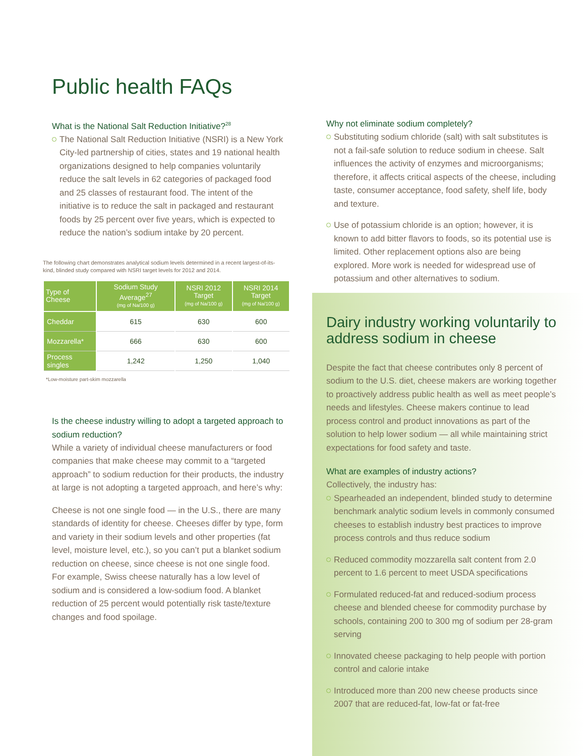Public health FAQs
What is the National Salt Reduction Initiative?<sup>28</sup>
The National Salt Reduction Initiative (NSRI) is a New York City-led partnership of cities, states and 19 national health organizations designed to help companies voluntarily reduce the salt levels in 62 categories of packaged food and 25 classes of restaurant food. The intent of the initiative is to reduce the salt in packaged and restaurant foods by 25 percent over five years, which is expected to reduce the nation’s sodium intake by 20 percent.
The following chart demonstrates analytical sodium levels determined in a recent largest-of-its-kind, blinded study compared with NSRI target levels for 2012 and 2014.
| Type of Cheese | Sodium Study Average<sup>27</sup> (mg of Na/100 g) | NSRI 2012 Target (mg of Na/100 g) | NSRI 2014 Target (mg of Na/100 g) |
| --- | --- | --- | --- |
| Cheddar | 615 | 630 | 600 |
| Mozzarella* | 666 | 630 | 600 |
| Process singles | 1,242 | 1,250 | 1,040 |
*Low-moisture part-skim mozzarella
Is the cheese industry willing to adopt a targeted approach to sodium reduction?
While a variety of individual cheese manufacturers or food companies that make cheese may commit to a “targeted approach” to sodium reduction for their products, the industry at large is not adopting a targeted approach, and here’s why:
Cheese is not one single food — in the U.S., there are many standards of identity for cheese. Cheeses differ by type, form and variety in their sodium levels and other properties (fat level, moisture level, etc.), so you can’t put a blanket sodium reduction on cheese, since cheese is not one single food. For example, Swiss cheese naturally has a low level of sodium and is considered a low-sodium food. A blanket reduction of 25 percent would potentially risk taste/texture changes and food spoilage.
Why not eliminate sodium completely?
Substituting sodium chloride (salt) with salt substitutes is not a fail-safe solution to reduce sodium in cheese. Salt influences the activity of enzymes and microorganisms; therefore, it affects critical aspects of the cheese, including taste, consumer acceptance, food safety, shelf life, body and texture.
Use of potassium chloride is an option; however, it is known to add bitter flavors to foods, so its potential use is limited. Other replacement options also are being explored. More work is needed for widespread use of potassium and other alternatives to sodium.
Dairy industry working voluntarily to address sodium in cheese
Despite the fact that cheese contributes only 8 percent of sodium to the U.S. diet, cheese makers are working together to proactively address public health as well as meet people’s needs and lifestyles. Cheese makers continue to lead process control and product innovations as part of the solution to help lower sodium — all while maintaining strict expectations for food safety and taste.
What are examples of industry actions?
Collectively, the industry has:
Spearheaded an independent, blinded study to determine benchmark analytic sodium levels in commonly consumed cheeses to establish industry best practices to improve process controls and thus reduce sodium
Reduced commodity mozzarella salt content from 2.0 percent to 1.6 percent to meet USDA specifications
Formulated reduced-fat and reduced-sodium process cheese and blended cheese for commodity purchase by schools, containing 200 to 300 mg of sodium per 28-gram serving
Innovated cheese packaging to help people with portion control and calorie intake
Introduced more than 200 new cheese products since 2007 that are reduced-fat, low-fat or fat-free